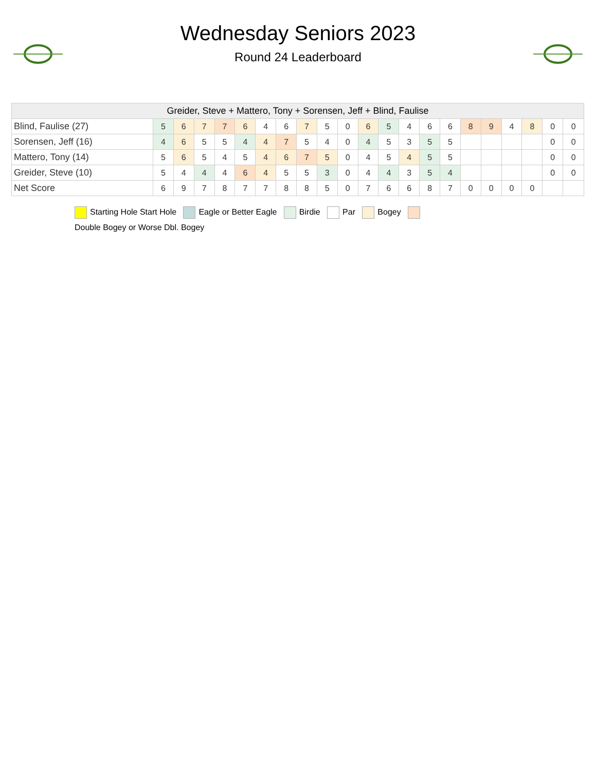Wednesday Seniors 2023
Round 24 Leaderboard
| Greider, Steve + Mattero, Tony + Sorensen, Jeff + Blind, Faulise | | | | | | | | | | | | | | | | | | | | | |
| --- | --- | --- | --- | --- | --- | --- | --- | --- | --- | --- | --- | --- | --- | --- | --- | --- | --- | --- | --- | --- | --- |
| Blind, Faulise (27) | 5 | 6 | 7 | 7 | 6 | 4 | 6 | 7 | 5 | 0 | 6 | 5 | 4 | 6 | 6 | 8 | 9 | 4 | 8 | 0 | 0 |
| Sorensen, Jeff (16) | 4 | 6 | 5 | 5 | 4 | 4 | 7 | 5 | 4 | 0 | 4 | 5 | 3 | 5 | 5 | | | | | 0 | 0 |
| Mattero, Tony (14) | 5 | 6 | 5 | 4 | 5 | 4 | 6 | 7 | 5 | 0 | 4 | 5 | 4 | 5 | 5 | | | | | 0 | 0 |
| Greider, Steve (10) | 5 | 4 | 4 | 4 | 6 | 4 | 5 | 5 | 3 | 0 | 4 | 4 | 3 | 5 | 4 | | | | | 0 | 0 |
| Net Score | 6 | 9 | 7 | 8 | 7 | 7 | 8 | 8 | 5 | 0 | 7 | 6 | 6 | 8 | 7 | 0 | 0 | 0 | 0 | | |
Starting Hole Start Hole Eagle or Better Eagle Birdie Par Bogey
Double Bogey or Worse Dbl. Bogey